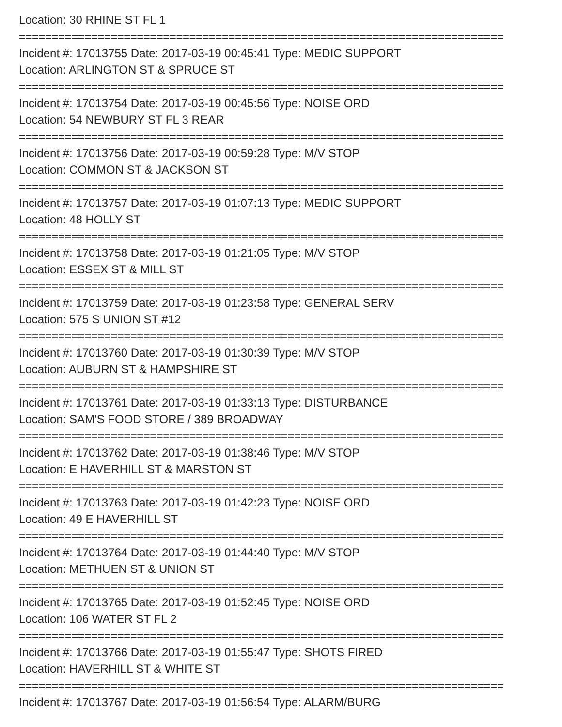Location: 30 RHINE ST FL 1
==========================================================================
Incident #: 17013755 Date: 2017-03-19 00:45:41 Type: MEDIC SUPPORT
Location: ARLINGTON ST & SPRUCE ST
==========================================================================
Incident #: 17013754 Date: 2017-03-19 00:45:56 Type: NOISE ORD
Location: 54 NEWBURY ST FL 3 REAR
==========================================================================
Incident #: 17013756 Date: 2017-03-19 00:59:28 Type: M/V STOP
Location: COMMON ST & JACKSON ST
==========================================================================
Incident #: 17013757 Date: 2017-03-19 01:07:13 Type: MEDIC SUPPORT
Location: 48 HOLLY ST
==========================================================================
Incident #: 17013758 Date: 2017-03-19 01:21:05 Type: M/V STOP
Location: ESSEX ST & MILL ST
==========================================================================
Incident #: 17013759 Date: 2017-03-19 01:23:58 Type: GENERAL SERV
Location: 575 S UNION ST #12
==========================================================================
Incident #: 17013760 Date: 2017-03-19 01:30:39 Type: M/V STOP
Location: AUBURN ST & HAMPSHIRE ST
==========================================================================
Incident #: 17013761 Date: 2017-03-19 01:33:13 Type: DISTURBANCE
Location: SAM'S FOOD STORE / 389 BROADWAY
==========================================================================
Incident #: 17013762 Date: 2017-03-19 01:38:46 Type: M/V STOP
Location: E HAVERHILL ST & MARSTON ST
==========================================================================
Incident #: 17013763 Date: 2017-03-19 01:42:23 Type: NOISE ORD
Location: 49 E HAVERHILL ST
==========================================================================
Incident #: 17013764 Date: 2017-03-19 01:44:40 Type: M/V STOP
Location: METHUEN ST & UNION ST
==========================================================================
Incident #: 17013765 Date: 2017-03-19 01:52:45 Type: NOISE ORD
Location: 106 WATER ST FL 2
==========================================================================
Incident #: 17013766 Date: 2017-03-19 01:55:47 Type: SHOTS FIRED
Location: HAVERHILL ST & WHITE ST
==========================================================================
Incident #: 17013767 Date: 2017-03-19 01:56:54 Type: ALARM/BURG